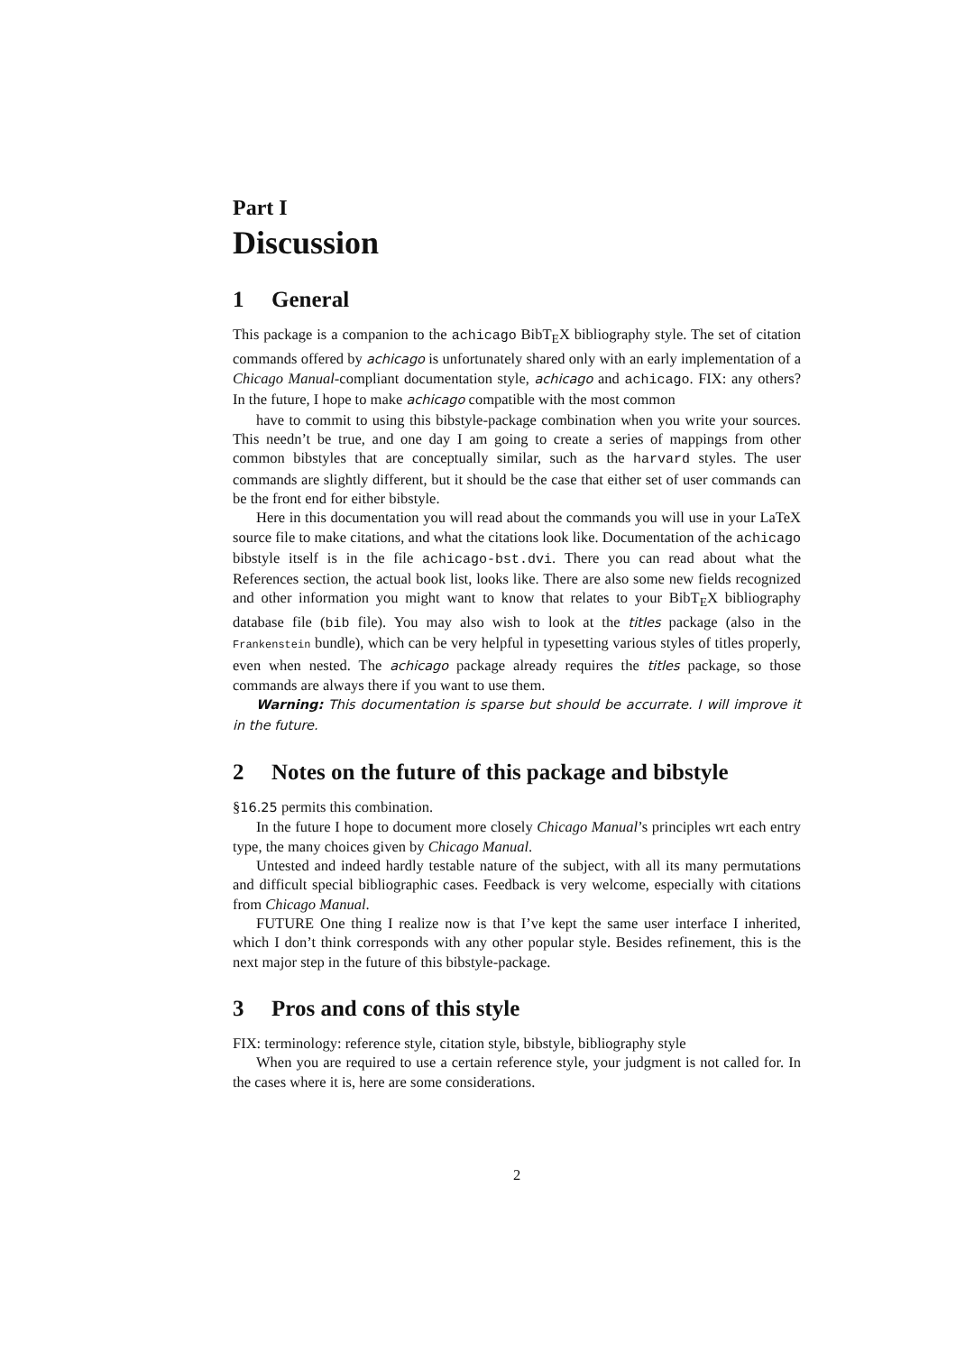Part I
Discussion
1 General
This package is a companion to the achicago BibT<sub>E</sub>X bibliography style. The set of citation commands offered by achicago is unfortunately shared only with an early implementation of a Chicago Manual-compliant documentation style, achicago and achicago. FIX: any others? In the future, I hope to make achicago compatible with the most common
have to commit to using this bibstyle-package combination when you write your sources. This needn’t be true, and one day I am going to create a series of mappings from other common bibstyles that are conceptually similar, such as the harvard styles. The user commands are slightly different, but it should be the case that either set of user commands can be the front end for either bibstyle.
Here in this documentation you will read about the commands you will use in your LaTeX source file to make citations, and what the citations look like. Documentation of the achicago bibstyle itself is in the file achicago-bst.dvi. There you can read about what the References section, the actual book list, looks like. There are also some new fields recognized and other information you might want to know that relates to your BibT<sub>E</sub>X bibliography database file (bib file). You may also wish to look at the titles package (also in the Frankenstein bundle), which can be very helpful in typesetting various styles of titles properly, even when nested. The achicago package already requires the titles package, so those commands are always there if you want to use them.
Warning: This documentation is sparse but should be accurrate. I will improve it in the future.
2 Notes on the future of this package and bibstyle
§16.25 permits this combination.
In the future I hope to document more closely Chicago Manual’s principles wrt each entry type, the many choices given by Chicago Manual.
Untested and indeed hardly testable nature of the subject, with all its many permutations and difficult special bibliographic cases. Feedback is very welcome, especially with citations from Chicago Manual.
FUTURE One thing I realize now is that I’ve kept the same user interface I inherited, which I don’t think corresponds with any other popular style. Besides refinement, this is the next major step in the future of this bibstyle-package.
3 Pros and cons of this style
FIX: terminology: reference style, citation style, bibstyle, bibliography style
When you are required to use a certain reference style, your judgment is not called for. In the cases where it is, here are some considerations.
2